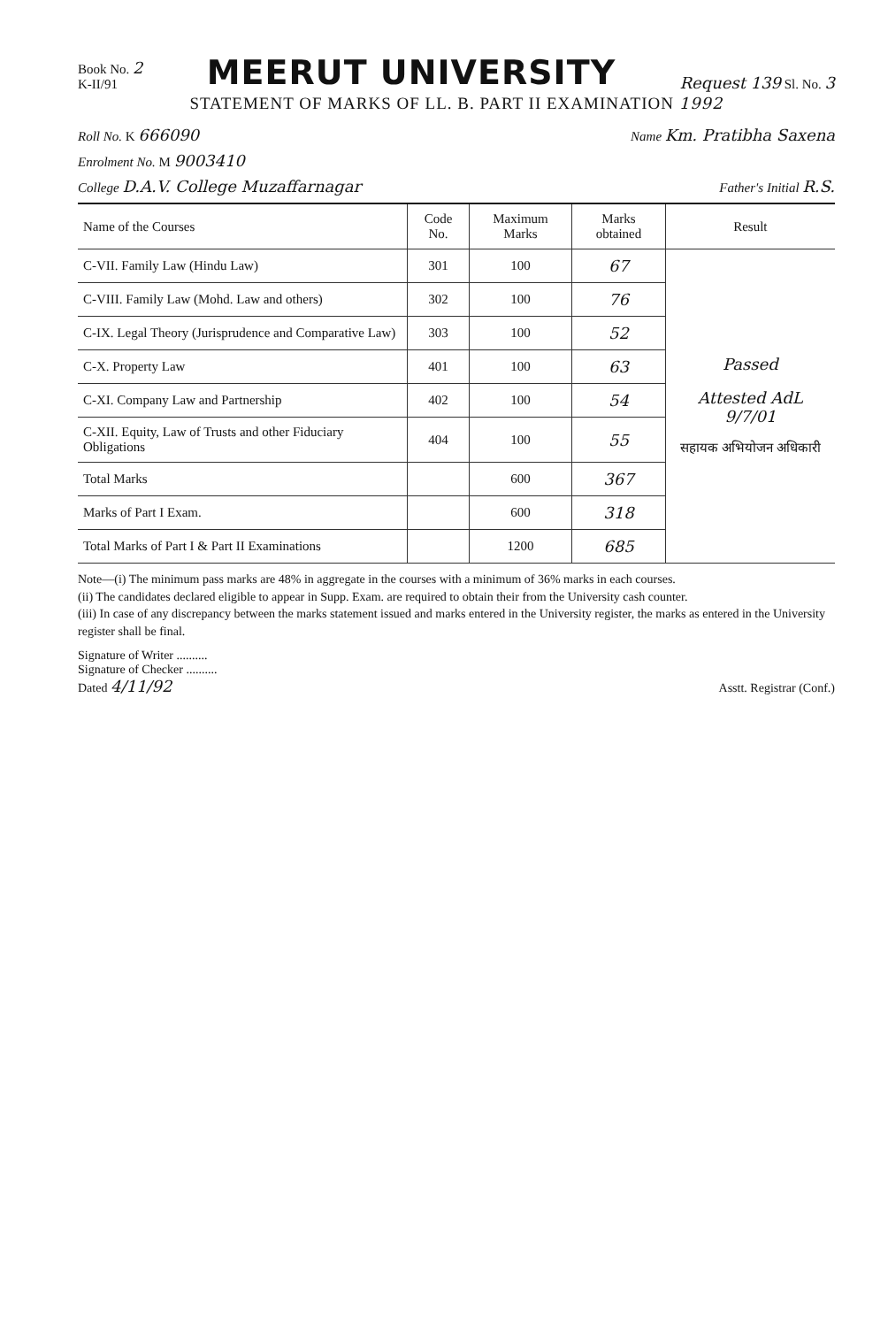Book No. 2
K-II/91
MEERUT UNIVERSITY
Request 139 Sl. No. 3
STATEMENT OF MARKS OF LL. B. PART II EXAMINATION 1992
Roll No. K 666090
Name Km. Pratibha Saxena
Enrolment No. M 9003410
College D.A.V. College Muzaffarnagar
Father's Initial R.S.
| Name of the Courses | Code No. | Maximum Marks | Marks obtained | Result |
| --- | --- | --- | --- | --- |
| C-VII. Family Law (Hindu Law) | 301 | 100 | 67 | Passed Attested AdL 9/7/01 सहायक अभियोजन अधिकारी |
| C-VIII. Family Law (Mohd. Law and others) | 302 | 100 | 76 | |
| C-IX. Legal Theory (Jurisprudence and Comparative Law) | 303 | 100 | 52 | |
| C-X. Property Law | 401 | 100 | 63 | |
| C-XI. Company Law and Partnership | 402 | 100 | 54 | |
| C-XII. Equity, Law of Trusts and other Fiduciary Obligations | 404 | 100 | 55 | |
| Total Marks | | 600 | 367 | |
| Marks of Part I Exam. | | 600 | 318 | |
| Total Marks of Part I & Part II Examinations | | 1200 | 685 | |
Note—(i) The minimum pass marks are 48% in aggregate in the courses with a minimum of 36% marks in each courses.
(ii) The candidates declared eligible to appear in Supp. Exam. are required to obtain their from the University cash counter.
(iii) In case of any discrepancy between the marks statement issued and marks entered in the University register, the marks as entered in the University register shall be final.
Signature of Writer ..........
Signature of Checker ..........
Dated 4/11/92
Asstt. Registrar (Conf.)